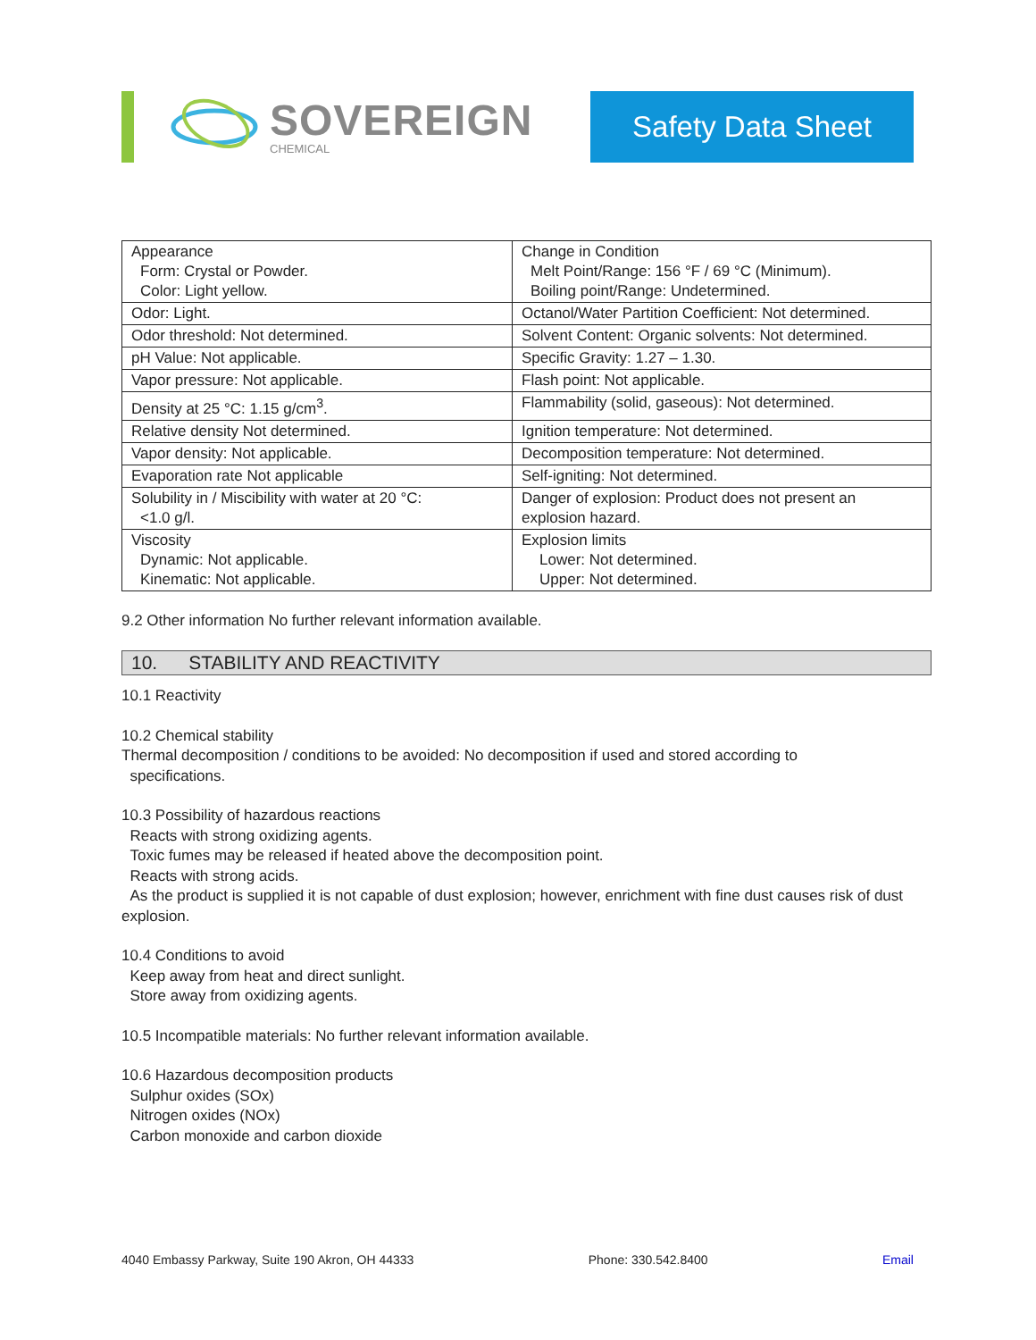SOVEREIGN
CHEMICAL
Safety Data Sheet
| Appearance Form: Crystal or Powder. Color: Light yellow. | Change in Condition Melt Point/Range: 156 °F / 69 °C (Minimum). Boiling point/Range: Undetermined. |
| Odor: Light. | Octanol/Water Partition Coefficient: Not determined. |
| Odor threshold: Not determined. | Solvent Content: Organic solvents: Not determined. |
| pH Value: Not applicable. | Specific Gravity: 1.27 – 1.30. |
| Vapor pressure: Not applicable. | Flash point: Not applicable. |
| Density at 25 °C: 1.15 g/cm<sup>3</sup>. | Flammability (solid, gaseous): Not determined. |
| Relative density Not determined. | Ignition temperature: Not determined. |
| Vapor density: Not applicable. | Decomposition temperature: Not determined. |
| Evaporation rate Not applicable | Self-igniting: Not determined. |
| Solubility in / Miscibility with water at 20 °C: <1.0 g/l. | Danger of explosion: Product does not present an explosion hazard. |
| Viscosity Dynamic: Not applicable. Kinematic: Not applicable. | Explosion limits Lower: Not determined. Upper: Not determined. |
9.2 Other information No further relevant information available.
10. STABILITY AND REACTIVITY
10.1 Reactivity
10.2 Chemical stability
Thermal decomposition / conditions to be avoided: No decomposition if used and stored according to
specifications.
10.3 Possibility of hazardous reactions
Reacts with strong oxidizing agents.
Toxic fumes may be released if heated above the decomposition point.
Reacts with strong acids.
As the product is supplied it is not capable of dust explosion; however, enrichment with fine dust causes risk of dust explosion.
10.4 Conditions to avoid
Keep away from heat and direct sunlight.
Store away from oxidizing agents.
10.5 Incompatible materials: No further relevant information available.
10.6 Hazardous decomposition products
Sulphur oxides (SOx)
Nitrogen oxides (NOx)
Carbon monoxide and carbon dioxide
4040 Embassy Parkway, Suite 190 Akron, OH 44333 Phone: 330.542.8400 Email